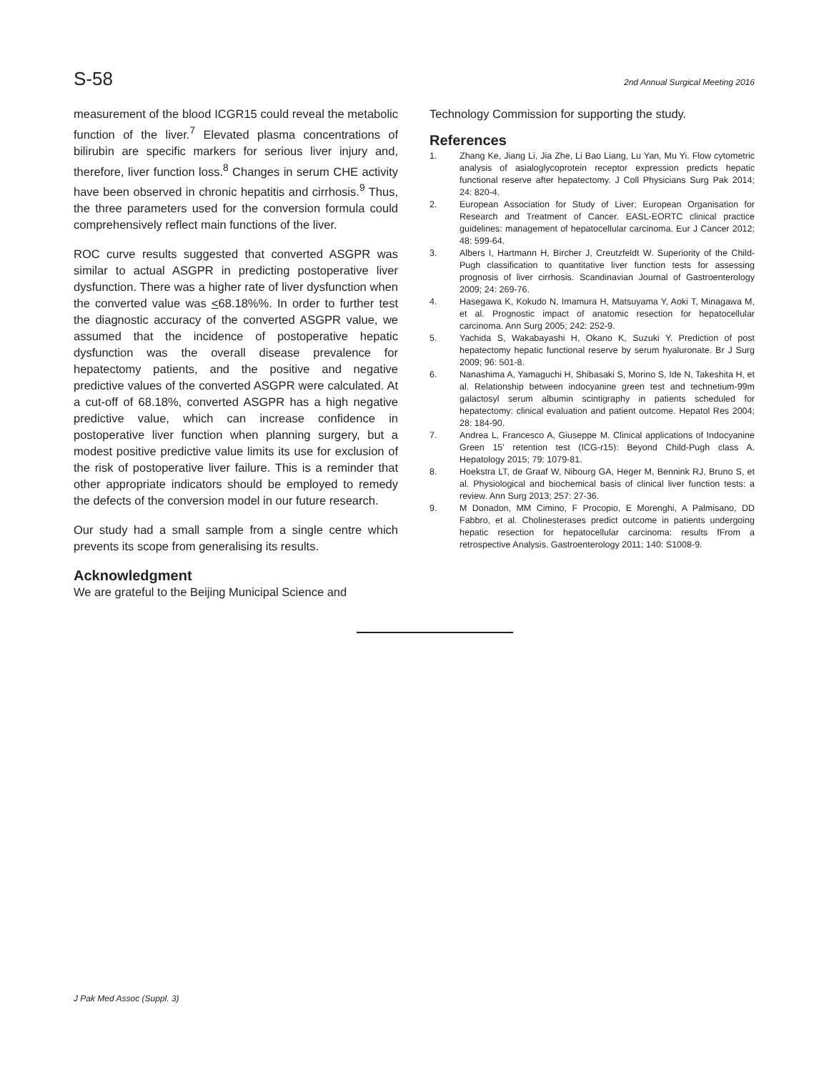S-58 2nd Annual Surgical Meeting 2016
measurement of the blood ICGR15 could reveal the metabolic function of the liver.<sup>7</sup> Elevated plasma concentrations of bilirubin are specific markers for serious liver injury and, therefore, liver function loss.<sup>8</sup> Changes in serum CHE activity have been observed in chronic hepatitis and cirrhosis.<sup>9</sup> Thus, the three parameters used for the conversion formula could comprehensively reflect main functions of the liver.
ROC curve results suggested that converted ASGPR was similar to actual ASGPR in predicting postoperative liver dysfunction. There was a higher rate of liver dysfunction when the converted value was <68.18%%. In order to further test the diagnostic accuracy of the converted ASGPR value, we assumed that the incidence of postoperative hepatic dysfunction was the overall disease prevalence for hepatectomy patients, and the positive and negative predictive values of the converted ASGPR were calculated. At a cut-off of 68.18%, converted ASGPR has a high negative predictive value, which can increase confidence in postoperative liver function when planning surgery, but a modest positive predictive value limits its use for exclusion of the risk of postoperative liver failure. This is a reminder that other appropriate indicators should be employed to remedy the defects of the conversion model in our future research.
Our study had a small sample from a single centre which prevents its scope from generalising its results.
Acknowledgment
We are grateful to the Beijing Municipal Science and
Technology Commission for supporting the study.
References
1. Zhang Ke, Jiang Li, Jia Zhe, Li Bao Liang, Lu Yan, Mu Yi. Flow cytometric analysis of asialoglycoprotein receptor expression predicts hepatic functional reserve after hepatectomy. J Coll Physicians Surg Pak 2014; 24: 820-4.
2. European Association for Study of Liver; European Organisation for Research and Treatment of Cancer. EASL-EORTC clinical practice guidelines: management of hepatocellular carcinoma. Eur J Cancer 2012; 48: 599-64.
3. Albers I, Hartmann H, Bircher J, Creutzfeldt W. Superiority of the Child-Pugh classification to quantitative liver function tests for assessing prognosis of liver cirrhosis. Scandinavian Journal of Gastroenterology 2009; 24: 269-76.
4. Hasegawa K, Kokudo N, Imamura H, Matsuyama Y, Aoki T, Minagawa M, et al. Prognostic impact of anatomic resection for hepatocellular carcinoma. Ann Surg 2005; 242: 252-9.
5. Yachida S, Wakabayashi H, Okano K, Suzuki Y. Prediction of post hepatectomy hepatic functional reserve by serum hyaluronate. Br J Surg 2009; 96: 501-8.
6. Nanashima A, Yamaguchi H, Shibasaki S, Morino S, Ide N, Takeshita H, et al. Relationship between indocyanine green test and technetium-99m galactosyl serum albumin scintigraphy in patients scheduled for hepatectomy: clinical evaluation and patient outcome. Hepatol Res 2004; 28: 184-90.
7. Andrea L, Francesco A, Giuseppe M. Clinical applications of Indocyanine Green 15' retention test (ICG-r15): Beyond Child-Pugh class A. Hepatology 2015; 79: 1079-81.
8. Hoekstra LT, de Graaf W, Nibourg GA, Heger M, Bennink RJ, Bruno S, et al. Physiological and biochemical basis of clinical liver function tests: a review. Ann Surg 2013; 257: 27-36.
9. M Donadon, MM Cimino, F Procopio, E Morenghi, A Palmisano, DD Fabbro, et al. Cholinesterases predict outcome in patients undergoing hepatic resection for hepatocellular carcinoma: results fFrom a retrospective Analysis. Gastroenterology 2011; 140: S1008-9.
J Pak Med Assoc (Suppl. 3)